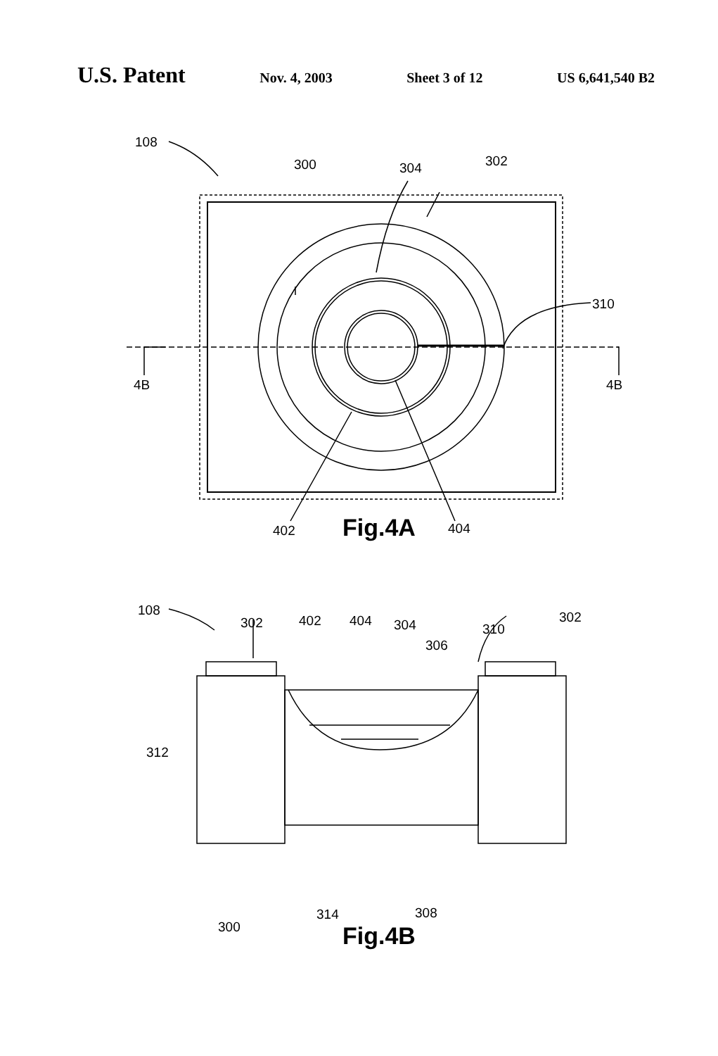U.S. Patent
Nov. 4, 2003 Sheet 3 of 12 US 6,641,540 B2
108
300
304
302
310
4B
4B
402
404
108
302
402
404
304
306
310
302
312
314
308
300
Fig.4A
Fig.4B